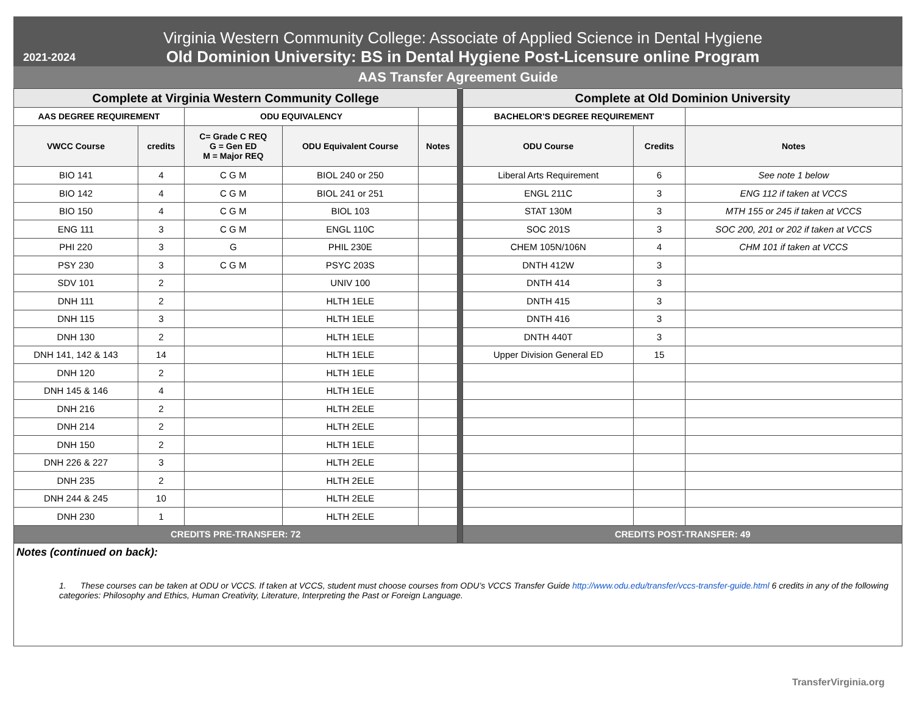2021-2024
Virginia Western Community College: Associate of Applied Science in Dental Hygiene
Old Dominion University: BS in Dental Hygiene Post-Licensure online Program
AAS Transfer Agreement Guide
| Complete at Virginia Western Community College | | | | | | Complete at Old Dominion University | | |
| AAS DEGREE REQUIREMENT | | ODU EQUIVALENCY | | | | BACHELOR’S DEGREE REQUIREMENT | | |
| VWCC Course | credits | C= Grade C REQ G = Gen ED M = Major REQ | ODU Equivalent Course | Notes | | ODU Course | Credits | Notes |
| BIO 141 | 4 | C G M | BIOL 240 or 250 | | | Liberal Arts Requirement | 6 | See note 1 below |
| BIO 142 | 4 | C G M | BIOL 241 or 251 | | | ENGL 211C | 3 | ENG 112 if taken at VCCS |
| BIO 150 | 4 | C G M | BIOL 103 | | | STAT 130M | 3 | MTH 155 or 245 if taken at VCCS |
| ENG 111 | 3 | C G M | ENGL 110C | | | SOC 201S | 3 | SOC 200, 201 or 202 if taken at VCCS |
| PHI 220 | 3 | G | PHIL 230E | | | CHEM 105N/106N | 4 | CHM 101 if taken at VCCS |
| PSY 230 | 3 | C G M | PSYC 203S | | | DNTH 412W | 3 | |
| SDV 101 | 2 | | UNIV 100 | | | DNTH 414 | 3 | |
| DNH 111 | 2 | | HLTH 1ELE | | | DNTH 415 | 3 | |
| DNH 115 | 3 | | HLTH 1ELE | | | DNTH 416 | 3 | |
| DNH 130 | 2 | | HLTH 1ELE | | | DNTH 440T | 3 | |
| DNH 141, 142 & 143 | 14 | | HLTH 1ELE | | | Upper Division General ED | 15 | |
| DNH 120 | 2 | | HLTH 1ELE | | | | | |
| DNH 145 & 146 | 4 | | HLTH 1ELE | | | | | |
| DNH 216 | 2 | | HLTH 2ELE | | | | | |
| DNH 214 | 2 | | HLTH 2ELE | | | | | |
| DNH 150 | 2 | | HLTH 1ELE | | | | | |
| DNH 226 & 227 | 3 | | HLTH 2ELE | | | | | |
| DNH 235 | 2 | | HLTH 2ELE | | | | | |
| DNH 244 & 245 | 10 | | HLTH 2ELE | | | | | |
| DNH 230 | 1 | | HLTH 2ELE | | | | | |
| CREDITS PRE-TRANSFER: 72 | | | | | | CREDITS POST-TRANSFER: 49 | | |
Notes (continued on back):
1. These courses can be taken at ODU or VCCS. If taken at VCCS, student must choose courses from ODU’s VCCS Transfer Guide http://www.odu.edu/transfer/vccs-transfer-guide.html 6 credits in any of the following categories: Philosophy and Ethics, Human Creativity, Literature, Interpreting the Past or Foreign Language.
TransferVirginia.org